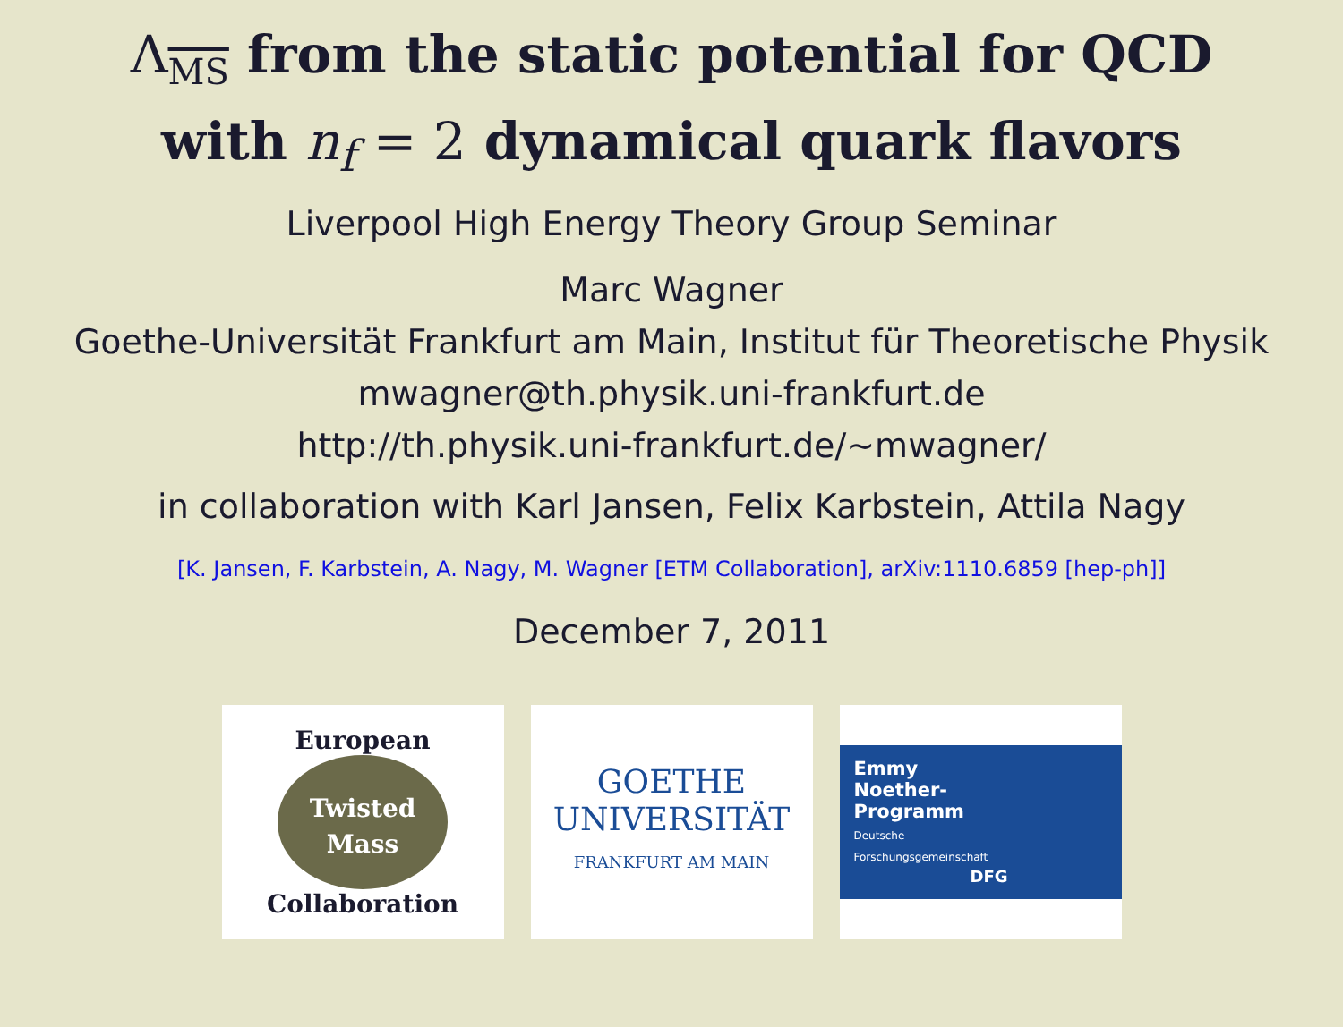Λ<sub>MS</sub> from the static potential for QCD
with n<sub>f</sub> = 2 dynamical quark flavors
Liverpool High Energy Theory Group Seminar
Marc Wagner
Goethe-Universität Frankfurt am Main, Institut für Theoretische Physik
mwagner@th.physik.uni-frankfurt.de
http://th.physik.uni-frankfurt.de/∼mwagner/
in collaboration with Karl Jansen, Felix Karbstein, Attila Nagy
[K. Jansen, F. Karbstein, A. Nagy, M. Wagner [ETM Collaboration], arXiv:1110.6859 [hep-ph]]
December 7, 2011
European
Twisted
Mass
Collaboration
GOETHE
UNIVERSITÄT
FRANKFURT AM MAIN
Emmy
Noether-
Programm
Deutsche
Forschungsgemeinschaft
DFG